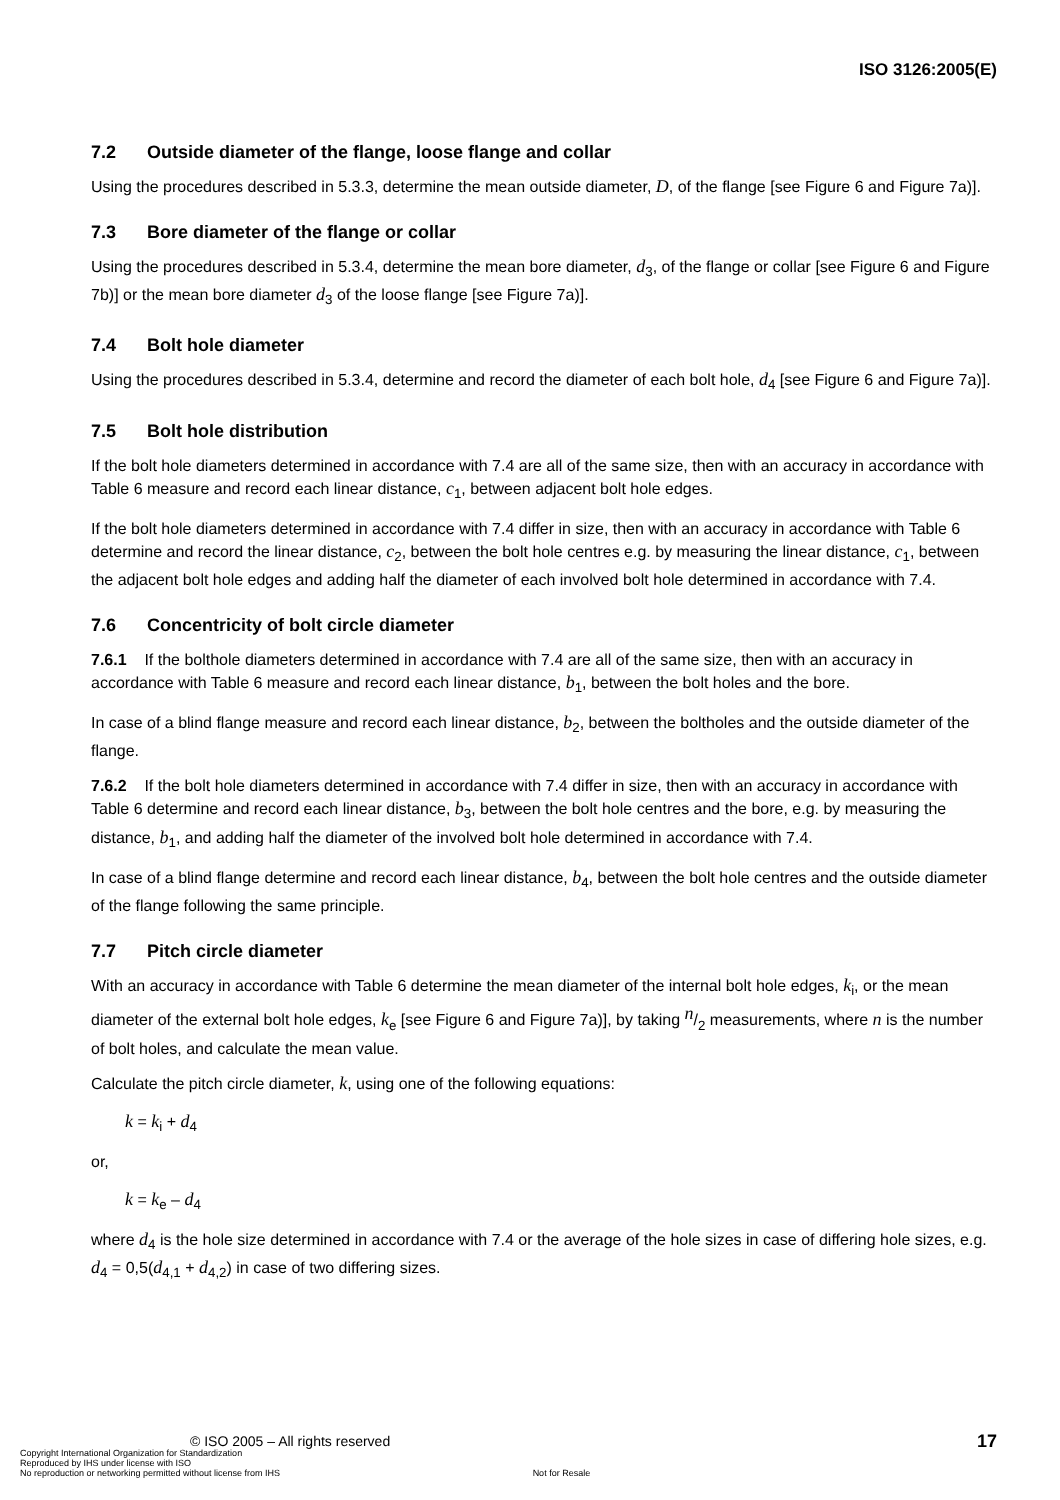ISO 3126:2005(E)
7.2 Outside diameter of the flange, loose flange and collar
Using the procedures described in 5.3.3, determine the mean outside diameter, D, of the flange [see Figure 6 and Figure 7a)].
7.3 Bore diameter of the flange or collar
Using the procedures described in 5.3.4, determine the mean bore diameter, d<sub>3</sub>, of the flange or collar [see Figure 6 and Figure 7b)] or the mean bore diameter d<sub>3</sub> of the loose flange [see Figure 7a)].
7.4 Bolt hole diameter
Using the procedures described in 5.3.4, determine and record the diameter of each bolt hole, d<sub>4</sub> [see Figure 6 and Figure 7a)].
7.5 Bolt hole distribution
If the bolt hole diameters determined in accordance with 7.4 are all of the same size, then with an accuracy in accordance with Table 6 measure and record each linear distance, c<sub>1</sub>, between adjacent bolt hole edges.
If the bolt hole diameters determined in accordance with 7.4 differ in size, then with an accuracy in accordance with Table 6 determine and record the linear distance, c<sub>2</sub>, between the bolt hole centres e.g. by measuring the linear distance, c<sub>1</sub>, between the adjacent bolt hole edges and adding half the diameter of each involved bolt hole determined in accordance with 7.4.
7.6 Concentricity of bolt circle diameter
7.6.1 If the bolthole diameters determined in accordance with 7.4 are all of the same size, then with an accuracy in accordance with Table 6 measure and record each linear distance, b<sub>1</sub>, between the bolt holes and the bore.
In case of a blind flange measure and record each linear distance, b<sub>2</sub>, between the boltholes and the outside diameter of the flange.
7.6.2 If the bolt hole diameters determined in accordance with 7.4 differ in size, then with an accuracy in accordance with Table 6 determine and record each linear distance, b<sub>3</sub>, between the bolt hole centres and the bore, e.g. by measuring the distance, b<sub>1</sub>, and adding half the diameter of the involved bolt hole determined in accordance with 7.4.
In case of a blind flange determine and record each linear distance, b<sub>4</sub>, between the bolt hole centres and the outside diameter of the flange following the same principle.
7.7 Pitch circle diameter
With an accuracy in accordance with Table 6 determine the mean diameter of the internal bolt hole edges, k<sub>i</sub>, or the mean diameter of the external bolt hole edges, k<sub>e</sub> [see Figure 6 and Figure 7a)], by taking n/2 measurements, where n is the number of bolt holes, and calculate the mean value.
Calculate the pitch circle diameter, k, using one of the following equations:
k = k<sub>i</sub> + d<sub>4</sub>
or,
k = k<sub>e</sub> – d<sub>4</sub>
where d<sub>4</sub> is the hole size determined in accordance with 7.4 or the average of the hole sizes in case of differing hole sizes, e.g. d<sub>4</sub> = 0,5(d<sub>4,1</sub> + d<sub>4,2</sub>) in case of two differing sizes.
© ISO 2005 – All rights reserved
Copyright International Organization for Standardization
Reproduced by IHS under license with ISO
No reproduction or networking permitted without license from IHS Not for Resale
17